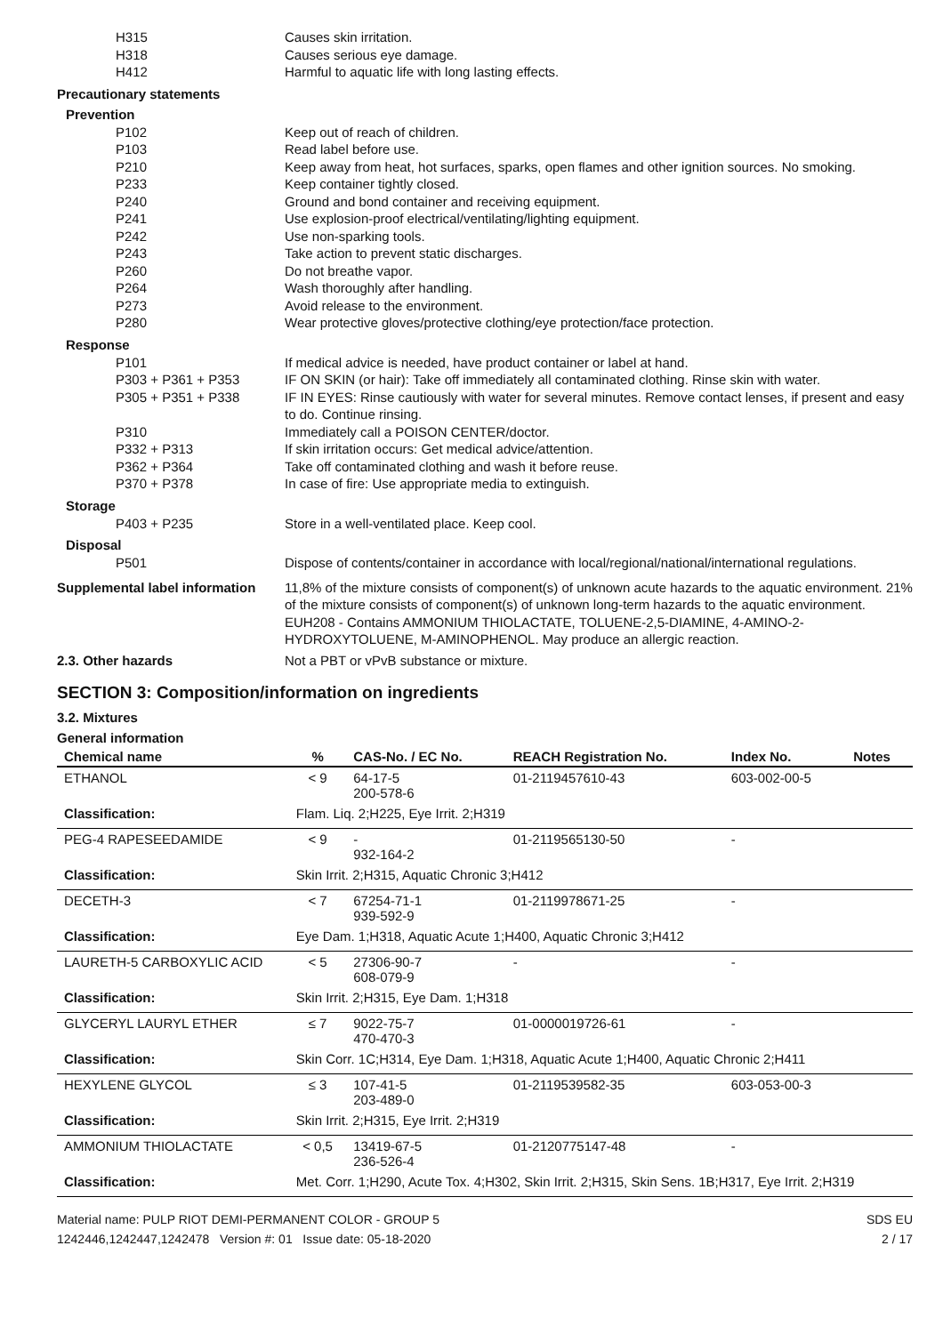H315 Causes skin irritation.
H318 Causes serious eye damage.
H412 Harmful to aquatic life with long lasting effects.
Precautionary statements
Prevention
P102 Keep out of reach of children.
P103 Read label before use.
P210 Keep away from heat, hot surfaces, sparks, open flames and other ignition sources. No smoking.
P233 Keep container tightly closed.
P240 Ground and bond container and receiving equipment.
P241 Use explosion-proof electrical/ventilating/lighting equipment.
P242 Use non-sparking tools.
P243 Take action to prevent static discharges.
P260 Do not breathe vapor.
P264 Wash thoroughly after handling.
P273 Avoid release to the environment.
P280 Wear protective gloves/protective clothing/eye protection/face protection.
Response
P101 If medical advice is needed, have product container or label at hand.
P303 + P361 + P353 IF ON SKIN (or hair): Take off immediately all contaminated clothing. Rinse skin with water.
P305 + P351 + P338 IF IN EYES: Rinse cautiously with water for several minutes. Remove contact lenses, if present and easy to do. Continue rinsing.
P310 Immediately call a POISON CENTER/doctor.
P332 + P313 If skin irritation occurs: Get medical advice/attention.
P362 + P364 Take off contaminated clothing and wash it before reuse.
P370 + P378 In case of fire: Use appropriate media to extinguish.
Storage
P403 + P235 Store in a well-ventilated place. Keep cool.
Disposal
P501 Dispose of contents/container in accordance with local/regional/national/international regulations.
Supplemental label information
11,8% of the mixture consists of component(s) of unknown acute hazards to the aquatic environment. 21% of the mixture consists of component(s) of unknown long-term hazards to the aquatic environment. EUH208 - Contains AMMONIUM THIOLACTATE, TOLUENE-2,5-DIAMINE, 4-AMINO-2-HYDROXYTOLUENE, M-AMINOPHENOL. May produce an allergic reaction.
2.3. Other hazards Not a PBT or vPvB substance or mixture.
SECTION 3: Composition/information on ingredients
3.2. Mixtures
General information
| Chemical name | % | CAS-No. / EC No. | REACH Registration No. | Index No. | Notes |
| --- | --- | --- | --- | --- | --- |
| ETHANOL | < 9 | 64-17-5 200-578-6 | 01-2119457610-43 | 603-002-00-5 | |
| Classification: | Flam. Liq. 2;H225, Eye Irrit. 2;H319 | | | | |
| PEG-4 RAPESEEDAMIDE | < 9 | - 932-164-2 | 01-2119565130-50 | - | |
| Classification: | Skin Irrit. 2;H315, Aquatic Chronic 3;H412 | | | | |
| DECETH-3 | < 7 | 67254-71-1 939-592-9 | 01-2119978671-25 | - | |
| Classification: | Eye Dam. 1;H318, Aquatic Acute 1;H400, Aquatic Chronic 3;H412 | | | | |
| LAURETH-5 CARBOXYLIC ACID | < 5 | 27306-90-7 608-079-9 | - | - | |
| Classification: | Skin Irrit. 2;H315, Eye Dam. 1;H318 | | | | |
| GLYCERYL LAURYL ETHER | ≤ 7 | 9022-75-7 470-470-3 | 01-0000019726-61 | - | |
| Classification: | Skin Corr. 1C;H314, Eye Dam. 1;H318, Aquatic Acute 1;H400, Aquatic Chronic 2;H411 | | | | |
| HEXYLENE GLYCOL | ≤ 3 | 107-41-5 203-489-0 | 01-2119539582-35 | 603-053-00-3 | |
| Classification: | Skin Irrit. 2;H315, Eye Irrit. 2;H319 | | | | |
| AMMONIUM THIOLACTATE | < 0,5 | 13419-67-5 236-526-4 | 01-2120775147-48 | - | |
| Classification: | Met. Corr. 1;H290, Acute Tox. 4;H302, Skin Irrit. 2;H315, Skin Sens. 1B;H317, Eye Irrit. 2;H319 | | | | |
Material name: PULP RIOT DEMI-PERMANENT COLOR - GROUP 5
1242446,1242447,1242478 Version #: 01 Issue date: 05-18-2020
SDS EU
2 / 17